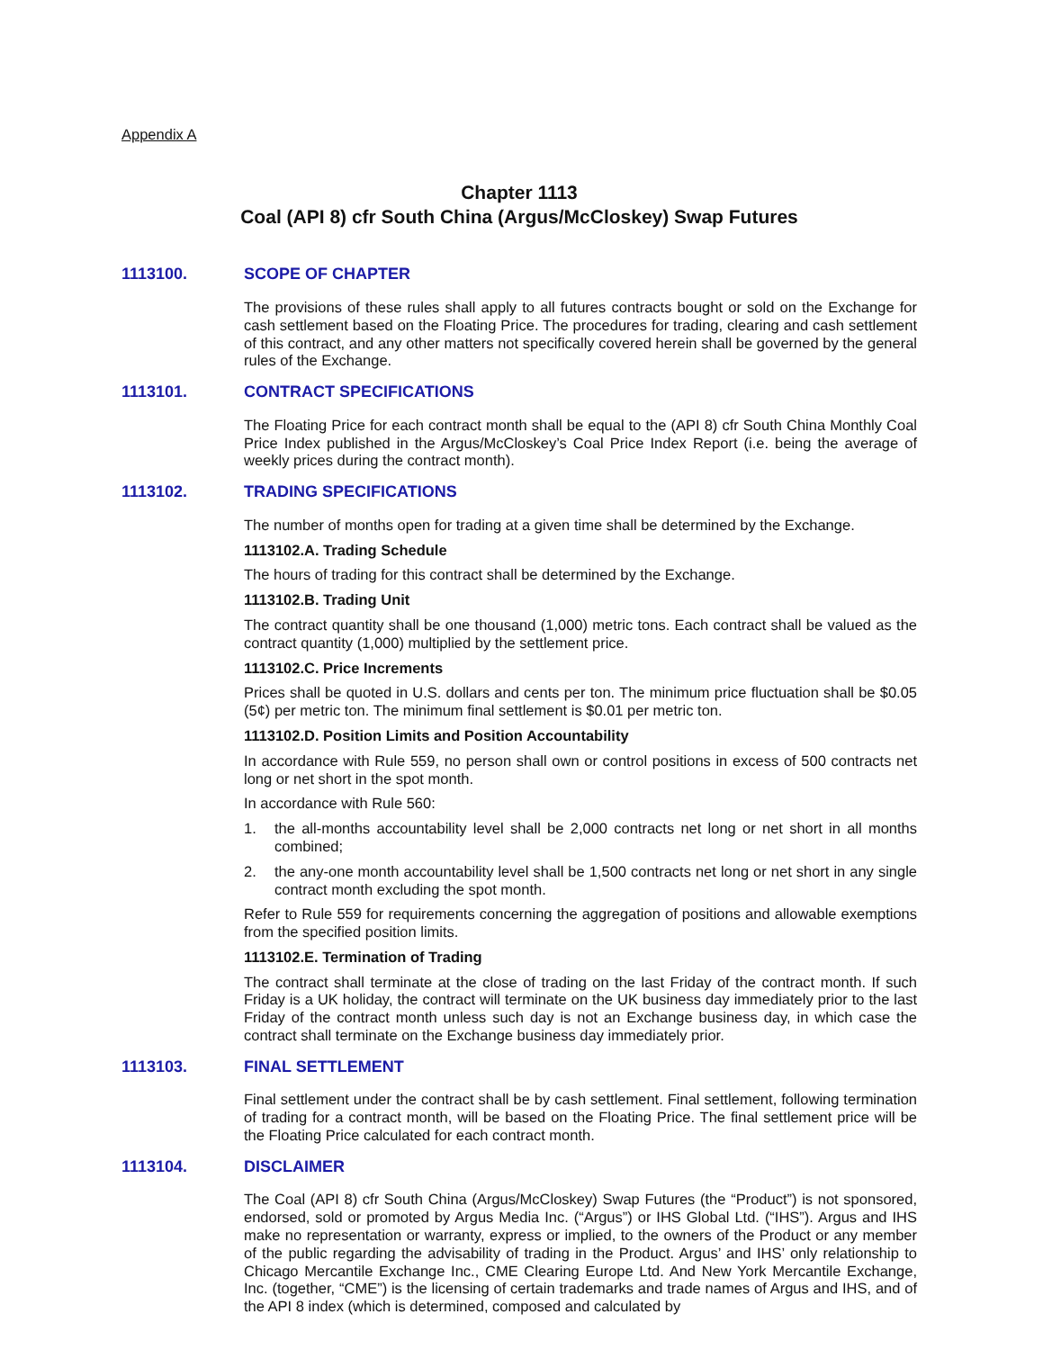Appendix A
Chapter 1113
Coal (API 8) cfr South China (Argus/McCloskey) Swap Futures
1113100. SCOPE OF CHAPTER
The provisions of these rules shall apply to all futures contracts bought or sold on the Exchange for cash settlement based on the Floating Price. The procedures for trading, clearing and cash settlement of this contract, and any other matters not specifically covered herein shall be governed by the general rules of the Exchange.
1113101. CONTRACT SPECIFICATIONS
The Floating Price for each contract month shall be equal to the (API 8) cfr South China Monthly Coal Price Index published in the Argus/McCloskey’s Coal Price Index Report (i.e. being the average of weekly prices during the contract month).
1113102. TRADING SPECIFICATIONS
The number of months open for trading at a given time shall be determined by the Exchange.
1113102.A. Trading Schedule
The hours of trading for this contract shall be determined by the Exchange.
1113102.B. Trading Unit
The contract quantity shall be one thousand (1,000) metric tons. Each contract shall be valued as the contract quantity (1,000) multiplied by the settlement price.
1113102.C. Price Increments
Prices shall be quoted in U.S. dollars and cents per ton. The minimum price fluctuation shall be $0.05 (5¢) per metric ton. The minimum final settlement is $0.01 per metric ton.
1113102.D. Position Limits and Position Accountability
In accordance with Rule 559, no person shall own or control positions in excess of 500 contracts net long or net short in the spot month.
In accordance with Rule 560:
1. the all-months accountability level shall be 2,000 contracts net long or net short in all months combined;
2. the any-one month accountability level shall be 1,500 contracts net long or net short in any single contract month excluding the spot month.
Refer to Rule 559 for requirements concerning the aggregation of positions and allowable exemptions from the specified position limits.
1113102.E. Termination of Trading
The contract shall terminate at the close of trading on the last Friday of the contract month. If such Friday is a UK holiday, the contract will terminate on the UK business day immediately prior to the last Friday of the contract month unless such day is not an Exchange business day, in which case the contract shall terminate on the Exchange business day immediately prior.
1113103. FINAL SETTLEMENT
Final settlement under the contract shall be by cash settlement. Final settlement, following termination of trading for a contract month, will be based on the Floating Price. The final settlement price will be the Floating Price calculated for each contract month.
1113104. DISCLAIMER
The Coal (API 8) cfr South China (Argus/McCloskey) Swap Futures (the “Product”) is not sponsored, endorsed, sold or promoted by Argus Media Inc. (“Argus”) or IHS Global Ltd. (“IHS”). Argus and IHS make no representation or warranty, express or implied, to the owners of the Product or any member of the public regarding the advisability of trading in the Product. Argus’ and IHS’ only relationship to Chicago Mercantile Exchange Inc., CME Clearing Europe Ltd. And New York Mercantile Exchange, Inc. (together, “CME”) is the licensing of certain trademarks and trade names of Argus and IHS, and of the API 8 index (which is determined, composed and calculated by